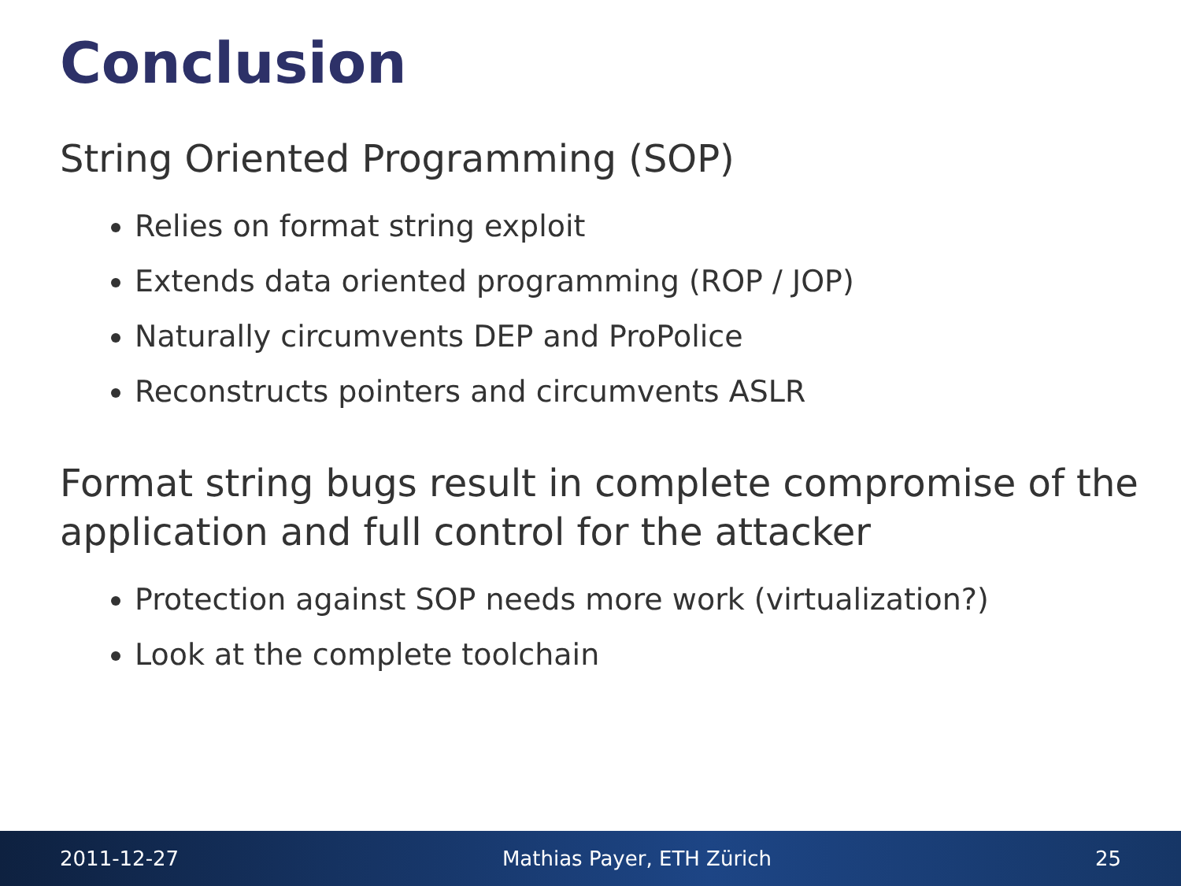Conclusion
String Oriented Programming (SOP)
Relies on format string exploit
Extends data oriented programming (ROP / JOP)
Naturally circumvents DEP and ProPolice
Reconstructs pointers and circumvents ASLR
Format string bugs result in complete compromise of the application and full control for the attacker
Protection against SOP needs more work (virtualization?)
Look at the complete toolchain
2011-12-27 Mathias Payer, ETH Zürich 25